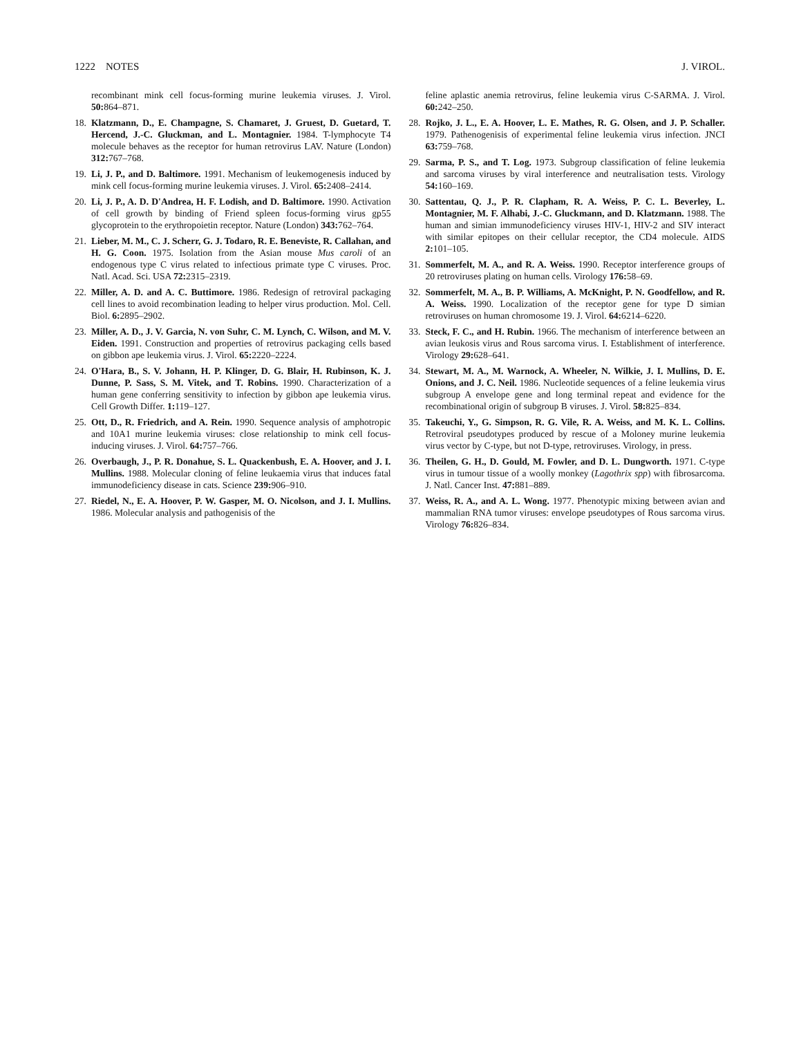1222 NOTES J. VIROL.
recombinant mink cell focus-forming murine leukemia viruses. J. Virol. 50: 864–871.
18. Klatzmann, D., E. Champagne, S. Chamaret, J. Gruest, D. Guetard, T. Hercend, J.-C. Gluckman, and L. Montagnier. 1984. T-lymphocyte T4 molecule behaves as the receptor for human retrovirus LAV. Nature (London) 312: 767–768.
19. Li, J. P., and D. Baltimore. 1991. Mechanism of leukemogenesis induced by mink cell focus-forming murine leukemia viruses. J. Virol. 65: 2408–2414.
20. Li, J. P., A. D. D'Andrea, H. F. Lodish, and D. Baltimore. 1990. Activation of cell growth by binding of Friend spleen focus-forming virus gp55 glycoprotein to the erythropoietin receptor. Nature (London) 343: 762–764.
21. Lieber, M. M., C. J. Scherr, G. J. Todaro, R. E. Beneviste, R. Callahan, and H. G. Coon. 1975. Isolation from the Asian mouse Mus caroli of an endogenous type C virus related to infectious primate type C viruses. Proc. Natl. Acad. Sci. USA 72: 2315–2319.
22. Miller, A. D. and A. C. Buttimore. 1986. Redesign of retroviral packaging cell lines to avoid recombination leading to helper virus production. Mol. Cell. Biol. 6: 2895–2902.
23. Miller, A. D., J. V. Garcia, N. von Suhr, C. M. Lynch, C. Wilson, and M. V. Eiden. 1991. Construction and properties of retrovirus packaging cells based on gibbon ape leukemia virus. J. Virol. 65: 2220–2224.
24. O'Hara, B., S. V. Johann, H. P. Klinger, D. G. Blair, H. Rubinson, K. J. Dunne, P. Sass, S. M. Vitek, and T. Robins. 1990. Characterization of a human gene conferring sensitivity to infection by gibbon ape leukemia virus. Cell Growth Differ. 1: 119–127.
25. Ott, D., R. Friedrich, and A. Rein. 1990. Sequence analysis of amphotropic and 10A1 murine leukemia viruses: close relationship to mink cell focus-inducing viruses. J. Virol. 64: 757–766.
26. Overbaugh, J., P. R. Donahue, S. L. Quackenbush, E. A. Hoover, and J. I. Mullins. 1988. Molecular cloning of feline leukaemia virus that induces fatal immunodeficiency disease in cats. Science 239: 906–910.
27. Riedel, N., E. A. Hoover, P. W. Gasper, M. O. Nicolson, and J. I. Mullins. 1986. Molecular analysis and pathogenisis of the
feline aplastic anemia retrovirus, feline leukemia virus C-SARMA. J. Virol. 60: 242–250.
28. Rojko, J. L., E. A. Hoover, L. E. Mathes, R. G. Olsen, and J. P. Schaller. 1979. Pathenogenisis of experimental feline leukemia virus infection. JNCI 63: 759–768.
29. Sarma, P. S., and T. Log. 1973. Subgroup classification of feline leukemia and sarcoma viruses by viral interference and neutralisation tests. Virology 54: 160–169.
30. Sattentau, Q. J., P. R. Clapham, R. A. Weiss, P. C. L. Beverley, L. Montagnier, M. F. Alhabi, J.-C. Gluckmann, and D. Klatzmann. 1988. The human and simian immunodeficiency viruses HIV-1, HIV-2 and SIV interact with similar epitopes on their cellular receptor, the CD4 molecule. AIDS 2: 101–105.
31. Sommerfelt, M. A., and R. A. Weiss. 1990. Receptor interference groups of 20 retroviruses plating on human cells. Virology 176: 58–69.
32. Sommerfelt, M. A., B. P. Williams, A. McKnight, P. N. Goodfellow, and R. A. Weiss. 1990. Localization of the receptor gene for type D simian retroviruses on human chromosome 19. J. Virol. 64: 6214–6220.
33. Steck, F. C., and H. Rubin. 1966. The mechanism of interference between an avian leukosis virus and Rous sarcoma virus. I. Establishment of interference. Virology 29: 628–641.
34. Stewart, M. A., M. Warnock, A. Wheeler, N. Wilkie, J. I. Mullins, D. E. Onions, and J. C. Neil. 1986. Nucleotide sequences of a feline leukemia virus subgroup A envelope gene and long terminal repeat and evidence for the recombinational origin of subgroup B viruses. J. Virol. 58: 825–834.
35. Takeuchi, Y., G. Simpson, R. G. Vile, R. A. Weiss, and M. K. L. Collins. Retroviral pseudotypes produced by rescue of a Moloney murine leukemia virus vector by C-type, but not D-type, retroviruses. Virology, in press.
36. Theilen, G. H., D. Gould, M. Fowler, and D. L. Dungworth. 1971. C-type virus in tumour tissue of a woolly monkey (Lagothrix spp) with fibrosarcoma. J. Natl. Cancer Inst. 47: 881–889.
37. Weiss, R. A., and A. L. Wong. 1977. Phenotypic mixing between avian and mammalian RNA tumor viruses: envelope pseudotypes of Rous sarcoma virus. Virology 76: 826–834.